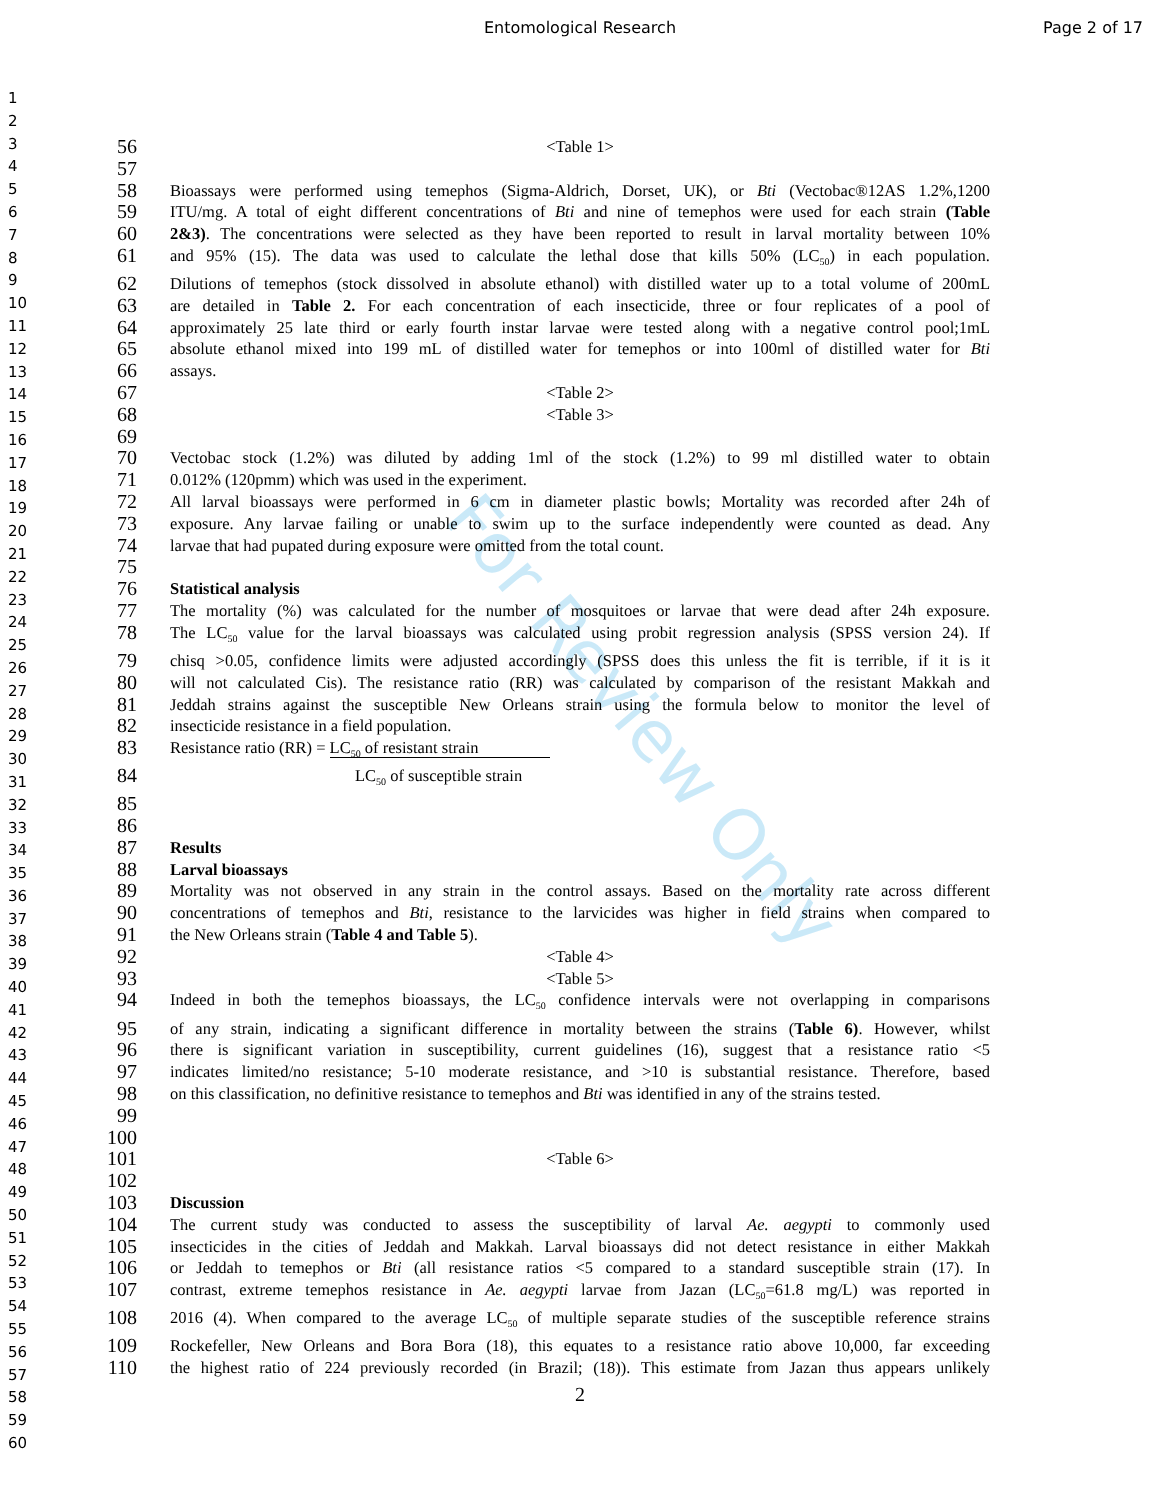Entomological Research Page 2 of 17
For Review Only
1
2
3
4
5
6
7
8
9
10
11
12
13
14
15
16
17
18
19
20
21
22
23
24
25
26
27
28
29
30
31
32
33
34
35
36
37
38
39
40
41
42
43
44
45
46
47
48
49
50
51
52
53
54
55
56
57
58
59
60
56 <Table 1>
57
58 Bioassays were performed using temephos (Sigma-Aldrich, Dorset, UK), or Bti (Vectobac®12AS 1.2%,1200
59 ITU/mg. A total of eight different concentrations of Bti and nine of temephos were used for each strain (Table
60 2&3). The concentrations were selected as they have been reported to result in larval mortality between 10%
61 and 95% (15). The data was used to calculate the lethal dose that kills 50% (LC<sub>50</sub>) in each population.
62 Dilutions of temephos (stock dissolved in absolute ethanol) with distilled water up to a total volume of 200mL
63 are detailed in Table 2. For each concentration of each insecticide, three or four replicates of a pool of
64 approximately 25 late third or early fourth instar larvae were tested along with a negative control pool;1mL
65 absolute ethanol mixed into 199 mL of distilled water for temephos or into 100ml of distilled water for Bti
66 assays.
67 <Table 2>
68 <Table 3>
69
70 Vectobac stock (1.2%) was diluted by adding 1ml of the stock (1.2%) to 99 ml distilled water to obtain
71 0.012% (120pmm) which was used in the experiment.
72 All larval bioassays were performed in 6 cm in diameter plastic bowls; Mortality was recorded after 24h of
73 exposure. Any larvae failing or unable to swim up to the surface independently were counted as dead. Any
74 larvae that had pupated during exposure were omitted from the total count.
75
76 Statistical analysis
77 The mortality (%) was calculated for the number of mosquitoes or larvae that were dead after 24h exposure.
78 The LC<sub>50</sub> value for the larval bioassays was calculated using probit regression analysis (SPSS version 24). If
79 chisq >0.05, confidence limits were adjusted accordingly (SPSS does this unless the fit is terrible, if it is it
80 will not calculated Cis). The resistance ratio (RR) was calculated by comparison of the resistant Makkah and
81 Jeddah strains against the susceptible New Orleans strain using the formula below to monitor the level of
82 insecticide resistance in a field population.
83 Resistance ratio (RR) = LC<sub>50</sub> of resistant strain
84 LC<sub>50</sub> of susceptible strain
85
86
87 Results
88 Larval bioassays
89 Mortality was not observed in any strain in the control assays. Based on the mortality rate across different
90 concentrations of temephos and Bti, resistance to the larvicides was higher in field strains when compared to
91 the New Orleans strain (Table 4 and Table 5).
92 <Table 4>
93 <Table 5>
94 Indeed in both the temephos bioassays, the LC<sub>50</sub> confidence intervals were not overlapping in comparisons
95 of any strain, indicating a significant difference in mortality between the strains (Table 6). However, whilst
96 there is significant variation in susceptibility, current guidelines (16), suggest that a resistance ratio <5
97 indicates limited/no resistance; 5-10 moderate resistance, and >10 is substantial resistance. Therefore, based
98 on this classification, no definitive resistance to temephos and Bti was identified in any of the strains tested.
99
100
101 <Table 6>
102
103 Discussion
104 The current study was conducted to assess the susceptibility of larval Ae. aegypti to commonly used
105 insecticides in the cities of Jeddah and Makkah. Larval bioassays did not detect resistance in either Makkah
106 or Jeddah to temephos or Bti (all resistance ratios <5 compared to a standard susceptible strain (17). In
107 contrast, extreme temephos resistance in Ae. aegypti larvae from Jazan (LC<sub>50</sub>=61.8 mg/L) was reported in
108 2016 (4). When compared to the average LC<sub>50</sub> of multiple separate studies of the susceptible reference strains
109 Rockefeller, New Orleans and Bora Bora (18), this equates to a resistance ratio above 10,000, far exceeding
110 the highest ratio of 224 previously recorded (in Brazil; (18)). This estimate from Jazan thus appears unlikely
2